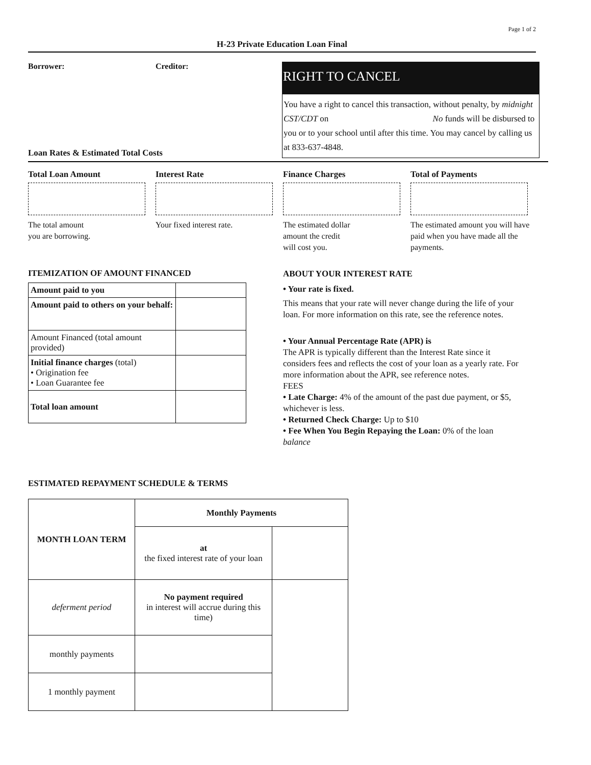Page 1 of 2
H-23 Private Education Loan Final
Borrower: Creditor:
RIGHT TO CANCEL
You have a right to cancel this transaction, without penalty, by midnight CST/CDT on No funds will be disbursed to you or to your school until after this time. You may cancel by calling us at 833-637-4848.
Loan Rates & Estimated Total Costs
Total Loan Amount
The total amount
you are borrowing.
Interest Rate
Your fixed interest rate.
Finance Charges
The estimated dollar
amount the credit
will cost you.
Total of Payments
The estimated amount you will have paid when you have made all the payments.
ITEMIZATION OF AMOUNT FINANCED
| Amount paid to you | |
| Amount paid to others on your behalf: | |
| Amount Financed (total amount provided) | |
| Initial finance charges (total) • Origination fee • Loan Guarantee fee | |
| Total loan amount | |
ABOUT YOUR INTEREST RATE
• Your rate is fixed.
This means that your rate will never change during the life of your loan. For more information on this rate, see the reference notes.
• Your Annual Percentage Rate (APR) is
The APR is typically different than the Interest Rate since it considers fees and reflects the cost of your loan as a yearly rate. For more information about the APR, see reference notes.
FEES
• Late Charge: 4% of the amount of the past due payment, or $5, whichever is less.
• Returned Check Charge: Up to $10
• Fee When You Begin Repaying the Loan: 0% of the loan balance
ESTIMATED REPAYMENT SCHEDULE & TERMS
| MONTH LOAN TERM | Monthly Payments | |
| --- | --- | --- |
| | at the fixed interest rate of your loan | |
| deferment period | No payment required in interest will accrue during this time) | |
| monthly payments | | |
| 1 monthly payment | | |